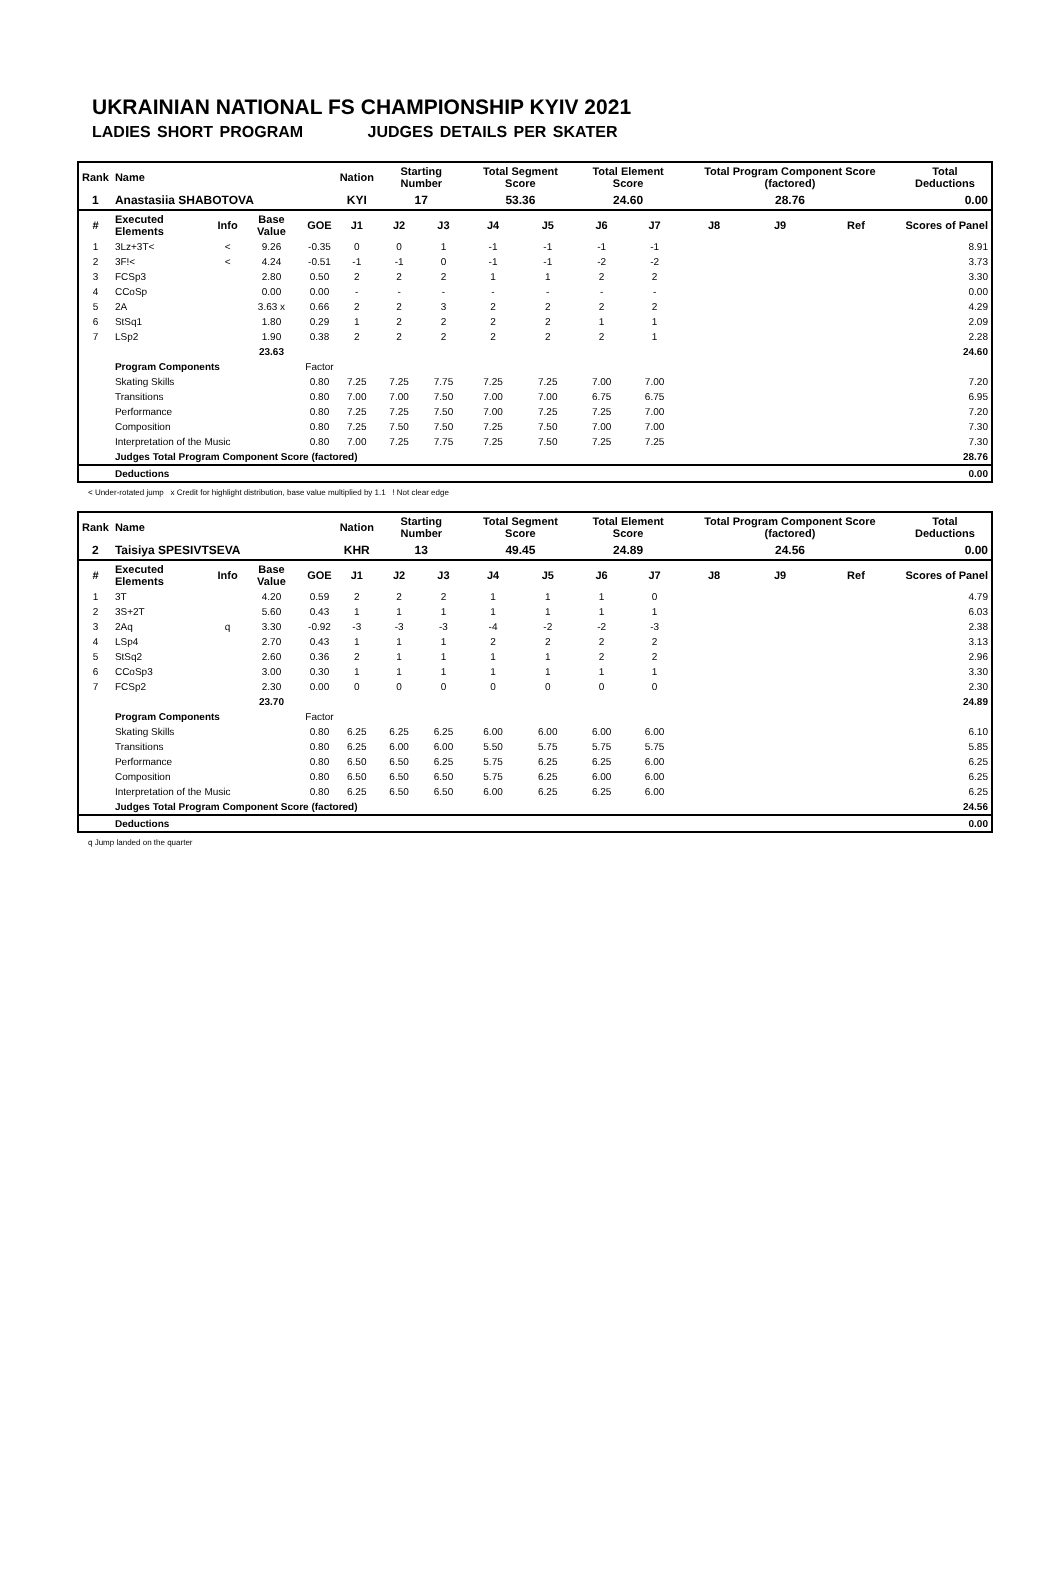UKRAINIAN NATIONAL FS CHAMPIONSHIP KYIV 2021
LADIES SHORT PROGRAM JUDGES DETAILS PER SKATER
| Rank | Name | | | | Nation | Starting Number | | Total Segment Score | | Total Element Score | | Total Program Component Score (factored) | | | Total Deductions |
| --- | --- | --- | --- | --- | --- | --- | --- | --- | --- | --- | --- | --- | --- | --- | --- |
| 1 | Anastasiia SHABOTOVA | | | | KYI | 17 | | 53.36 | | 24.60 | | 28.76 | | | 0.00 |
| # | Executed Elements | Info | Base Value | GOE | J1 | J2 | J3 | J4 | J5 | J6 | J7 | J8 | J9 | Ref | Scores of Panel |
| 1 | 3Lz+3T< | < | 9.26 | -0.35 | 0 | 0 | 1 | -1 | -1 | -1 | -1 | | | | 8.91 |
| 2 | 3F!< | < | 4.24 | -0.51 | -1 | -1 | 0 | -1 | -1 | -2 | -2 | | | | 3.73 |
| 3 | FCSp3 | | 2.80 | 0.50 | 2 | 2 | 2 | 1 | 1 | 2 | 2 | | | | 3.30 |
| 4 | CCoSp | | 0.00 | 0.00 | - | - | - | - | - | - | - | | | | 0.00 |
| 5 | 2A | | 3.63 x | 0.66 | 2 | 2 | 3 | 2 | 2 | 2 | 2 | | | | 4.29 |
| 6 | StSq1 | | 1.80 | 0.29 | 1 | 2 | 2 | 2 | 2 | 1 | 1 | | | | 2.09 |
| 7 | LSp2 | | 1.90 | 0.38 | 2 | 2 | 2 | 2 | 2 | 2 | 1 | | | | 2.28 |
| | | | 23.63 | | | | | | | | | | | | 24.60 |
| | Program Components | | | Factor | | | | | | | | | | | |
| | Skating Skills | | | 0.80 | 7.25 | 7.25 | 7.75 | 7.25 | 7.25 | 7.00 | 7.00 | | | | 7.20 |
| | Transitions | | | 0.80 | 7.00 | 7.00 | 7.50 | 7.00 | 7.00 | 6.75 | 6.75 | | | | 6.95 |
| | Performance | | | 0.80 | 7.25 | 7.25 | 7.50 | 7.00 | 7.25 | 7.25 | 7.00 | | | | 7.20 |
| | Composition | | | 0.80 | 7.25 | 7.50 | 7.50 | 7.25 | 7.50 | 7.00 | 7.00 | | | | 7.30 |
| | Interpretation of the Music | | | 0.80 | 7.00 | 7.25 | 7.75 | 7.25 | 7.50 | 7.25 | 7.25 | | | | 7.30 |
| | Judges Total Program Component Score (factored) | | | | | | | | | | | | | | 28.76 |
| | Deductions | | | | | | | | | | | | | | 0.00 |
< Under-rotated jump x Credit for highlight distribution, base value multiplied by 1.1 ! Not clear edge
| Rank | Name | | | | Nation | Starting Number | | Total Segment Score | | Total Element Score | | Total Program Component Score (factored) | | | Total Deductions |
| --- | --- | --- | --- | --- | --- | --- | --- | --- | --- | --- | --- | --- | --- | --- | --- |
| 2 | Taisiya SPESIVTSEVA | | | | KHR | 13 | | 49.45 | | 24.89 | | 24.56 | | | 0.00 |
| # | Executed Elements | Info | Base Value | GOE | J1 | J2 | J3 | J4 | J5 | J6 | J7 | J8 | J9 | Ref | Scores of Panel |
| 1 | 3T | | 4.20 | 0.59 | 2 | 2 | 2 | 1 | 1 | 1 | 0 | | | | 4.79 |
| 2 | 3S+2T | | 5.60 | 0.43 | 1 | 1 | 1 | 1 | 1 | 1 | 1 | | | | 6.03 |
| 3 | 2Aq | q | 3.30 | -0.92 | -3 | -3 | -3 | -4 | -2 | -2 | -3 | | | | 2.38 |
| 4 | LSp4 | | 2.70 | 0.43 | 1 | 1 | 1 | 2 | 2 | 2 | 2 | | | | 3.13 |
| 5 | StSq2 | | 2.60 | 0.36 | 2 | 1 | 1 | 1 | 1 | 2 | 2 | | | | 2.96 |
| 6 | CCoSp3 | | 3.00 | 0.30 | 1 | 1 | 1 | 1 | 1 | 1 | 1 | | | | 3.30 |
| 7 | FCSp2 | | 2.30 | 0.00 | 0 | 0 | 0 | 0 | 0 | 0 | 0 | | | | 2.30 |
| | | | 23.70 | | | | | | | | | | | | 24.89 |
| | Program Components | | | Factor | | | | | | | | | | | |
| | Skating Skills | | | 0.80 | 6.25 | 6.25 | 6.25 | 6.00 | 6.00 | 6.00 | 6.00 | | | | 6.10 |
| | Transitions | | | 0.80 | 6.25 | 6.00 | 6.00 | 5.50 | 5.75 | 5.75 | 5.75 | | | | 5.85 |
| | Performance | | | 0.80 | 6.50 | 6.50 | 6.25 | 5.75 | 6.25 | 6.25 | 6.00 | | | | 6.25 |
| | Composition | | | 0.80 | 6.50 | 6.50 | 6.50 | 5.75 | 6.25 | 6.00 | 6.00 | | | | 6.25 |
| | Interpretation of the Music | | | 0.80 | 6.25 | 6.50 | 6.50 | 6.00 | 6.25 | 6.25 | 6.00 | | | | 6.25 |
| | Judges Total Program Component Score (factored) | | | | | | | | | | | | | | 24.56 |
| | Deductions | | | | | | | | | | | | | | 0.00 |
q Jump landed on the quarter